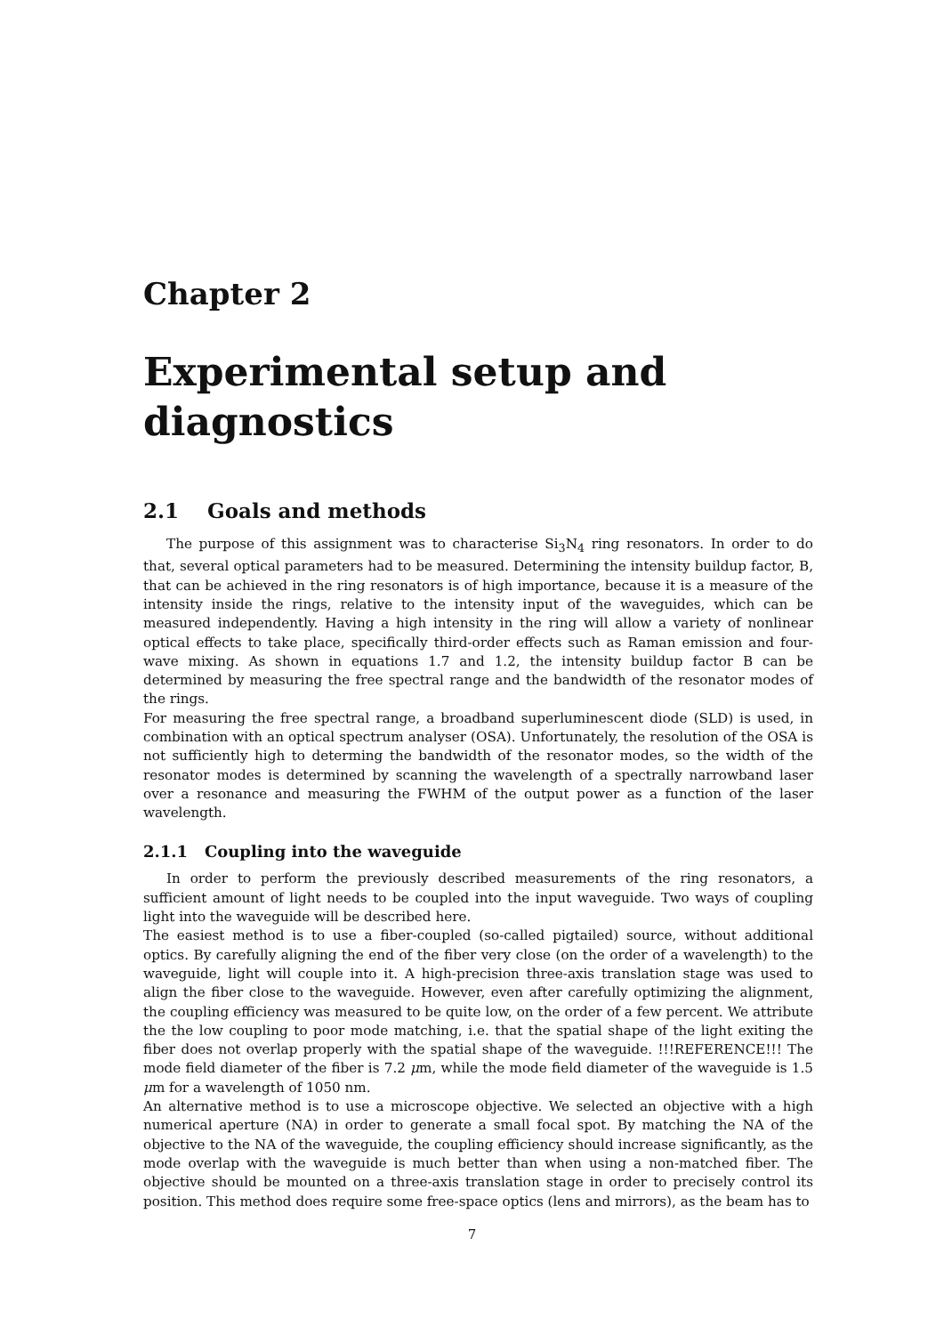Chapter 2
Experimental setup and diagnostics
2.1 Goals and methods
The purpose of this assignment was to characterise Si<sub>3</sub>N<sub>4</sub> ring resonators. In order to do that, several optical parameters had to be measured. Determining the intensity buildup factor, B, that can be achieved in the ring resonators is of high importance, because it is a measure of the intensity inside the rings, relative to the intensity input of the waveguides, which can be measured independently. Having a high intensity in the ring will allow a variety of nonlinear optical effects to take place, specifically third-order effects such as Raman emission and four-wave mixing. As shown in equations 1.7 and 1.2, the intensity buildup factor B can be determined by measuring the free spectral range and the bandwidth of the resonator modes of the rings.
For measuring the free spectral range, a broadband superluminescent diode (SLD) is used, in combination with an optical spectrum analyser (OSA). Unfortunately, the resolution of the OSA is not sufficiently high to determing the bandwidth of the resonator modes, so the width of the resonator modes is determined by scanning the wavelength of a spectrally narrowband laser over a resonance and measuring the FWHM of the output power as a function of the laser wavelength.
2.1.1 Coupling into the waveguide
In order to perform the previously described measurements of the ring resonators, a sufficient amount of light needs to be coupled into the input waveguide. Two ways of coupling light into the waveguide will be described here.
The easiest method is to use a fiber-coupled (so-called pigtailed) source, without additional optics. By carefully aligning the end of the fiber very close (on the order of a wavelength) to the waveguide, light will couple into it. A high-precision three-axis translation stage was used to align the fiber close to the waveguide. However, even after carefully optimizing the alignment, the coupling efficiency was measured to be quite low, on the order of a few percent. We attribute the the low coupling to poor mode matching, i.e. that the spatial shape of the light exiting the fiber does not overlap properly with the spatial shape of the waveguide. !!!REFERENCE!!! The mode field diameter of the fiber is 7.2 μm, while the mode field diameter of the waveguide is 1.5 μm for a wavelength of 1050 nm.
An alternative method is to use a microscope objective. We selected an objective with a high numerical aperture (NA) in order to generate a small focal spot. By matching the NA of the objective to the NA of the waveguide, the coupling efficiency should increase significantly, as the mode overlap with the waveguide is much better than when using a non-matched fiber. The objective should be mounted on a three-axis translation stage in order to precisely control its position. This method does require some free-space optics (lens and mirrors), as the beam has to
7